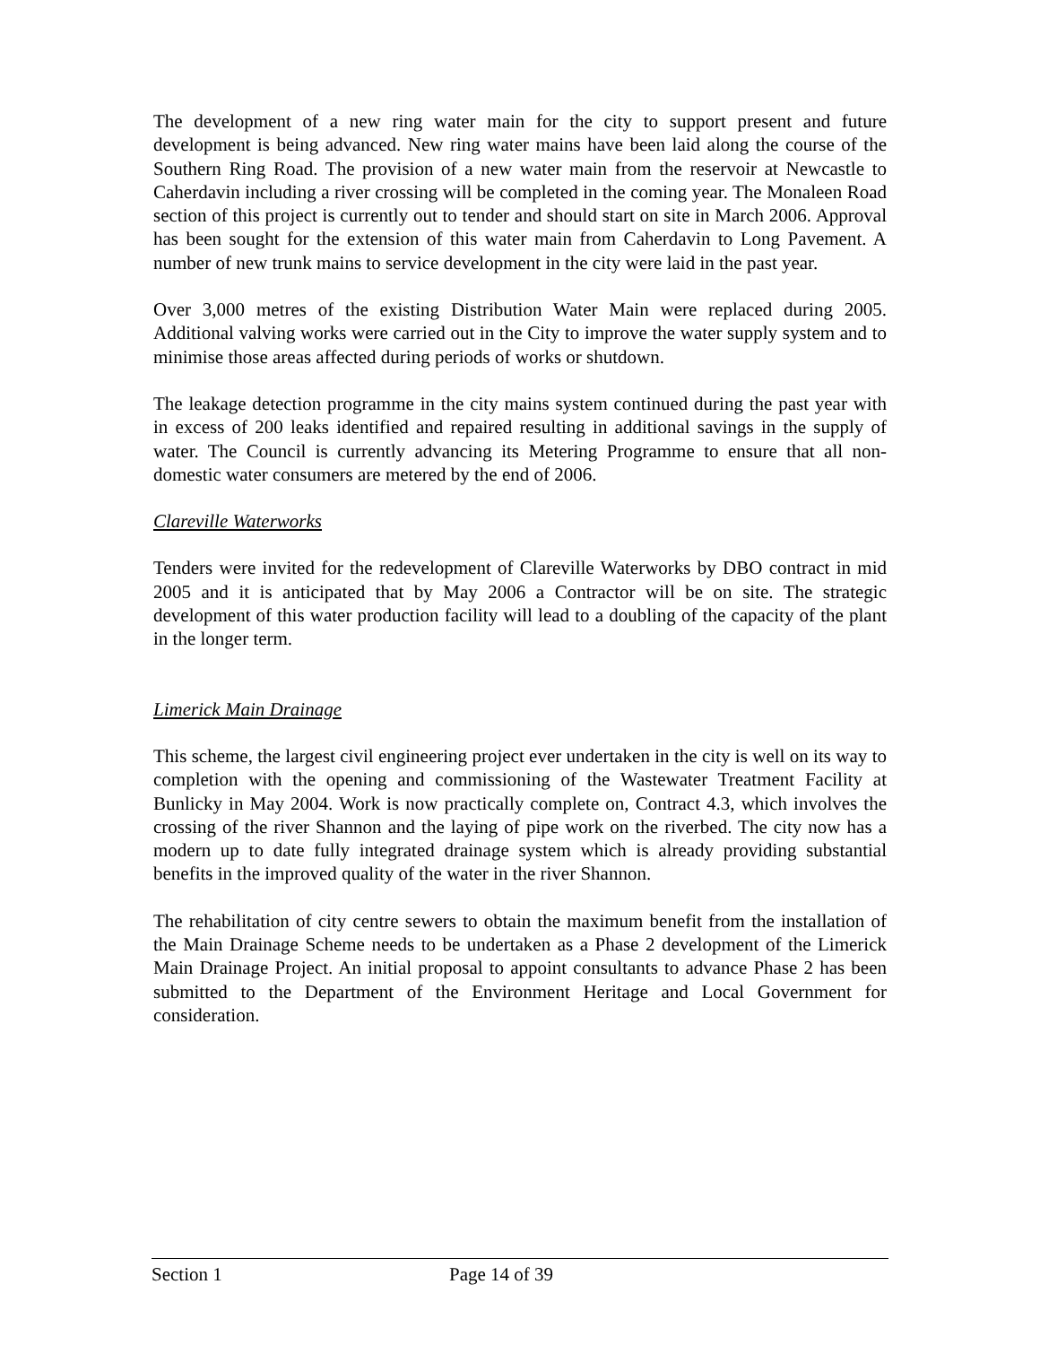The development of a new ring water main for the city to support present and future development is being advanced. New ring water mains have been laid along the course of the Southern Ring Road. The provision of a new water main from the reservoir at Newcastle to Caherdavin including a river crossing will be completed in the coming year. The Monaleen Road section of this project is currently out to tender and should start on site in March 2006. Approval has been sought for the extension of this water main from Caherdavin to Long Pavement. A number of new trunk mains to service development in the city were laid in the past year.
Over 3,000 metres of the existing Distribution Water Main were replaced during 2005. Additional valving works were carried out in the City to improve the water supply system and to minimise those areas affected during periods of works or shutdown.
The leakage detection programme in the city mains system continued during the past year with in excess of 200 leaks identified and repaired resulting in additional savings in the supply of water. The Council is currently advancing its Metering Programme to ensure that all non-domestic water consumers are metered by the end of 2006.
Clareville Waterworks
Tenders were invited for the redevelopment of Clareville Waterworks by DBO contract in mid 2005 and it is anticipated that by May 2006 a Contractor will be on site. The strategic development of this water production facility will lead to a doubling of the capacity of the plant in the longer term.
Limerick Main Drainage
This scheme, the largest civil engineering project ever undertaken in the city is well on its way to completion with the opening and commissioning of the Wastewater Treatment Facility at Bunlicky in May 2004. Work is now practically complete on, Contract 4.3, which involves the crossing of the river Shannon and the laying of pipe work on the riverbed. The city now has a modern up to date fully integrated drainage system which is already providing substantial benefits in the improved quality of the water in the river Shannon.
The rehabilitation of city centre sewers to obtain the maximum benefit from the installation of the Main Drainage Scheme needs to be undertaken as a Phase 2 development of the Limerick Main Drainage Project. An initial proposal to appoint consultants to advance Phase 2 has been submitted to the Department of the Environment Heritage and Local Government for consideration.
Section 1 Page 14 of 39